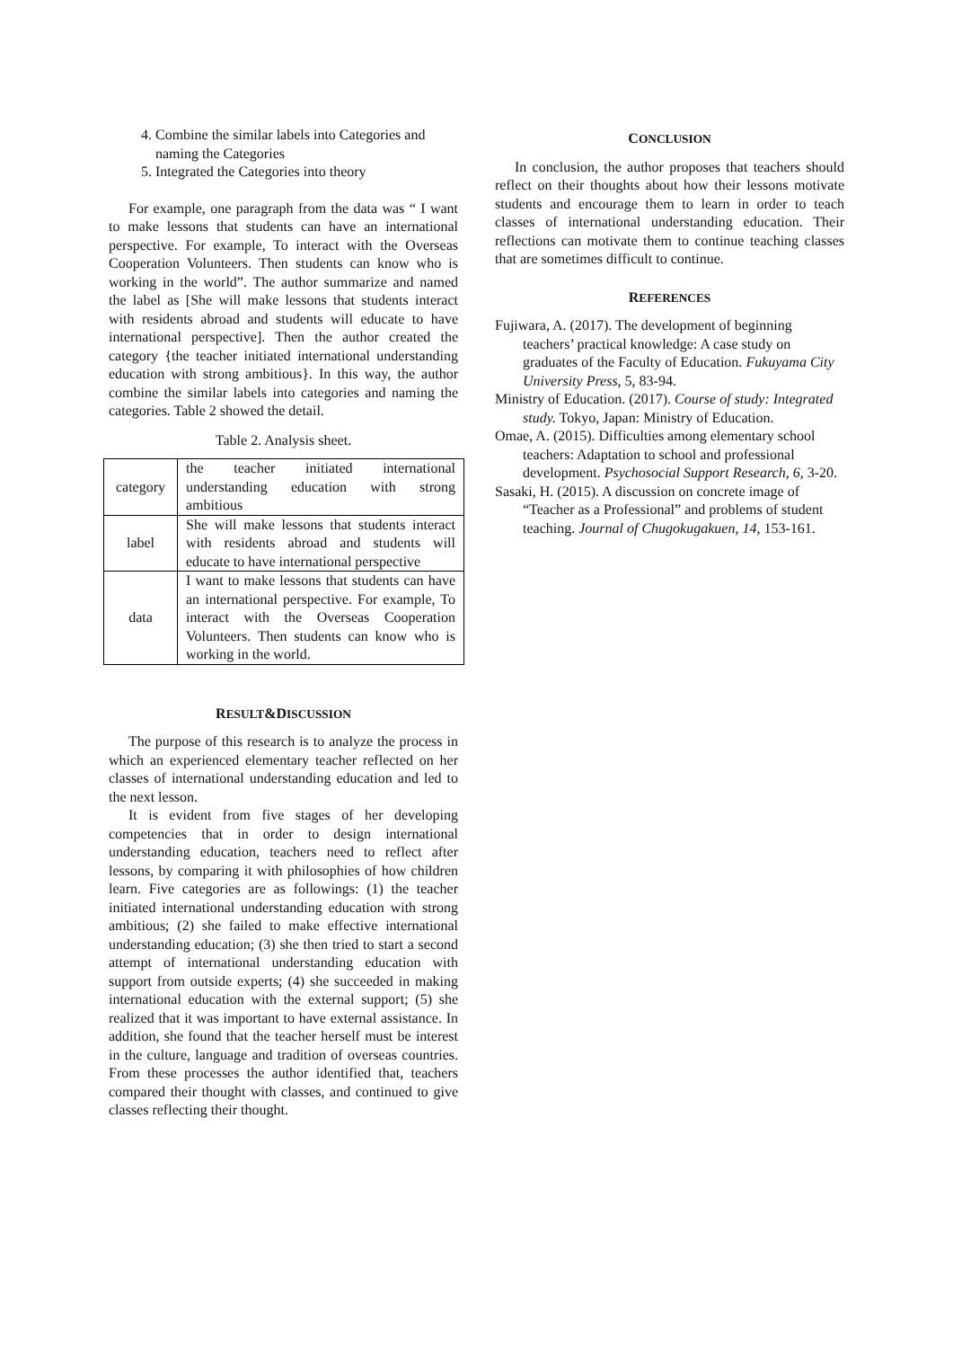4. Combine the similar labels into Categories and naming the Categories
5. Integrated the Categories into theory
For example, one paragraph from the data was “ I want to make lessons that students can have an international perspective. For example, To interact with the Overseas Cooperation Volunteers. Then students can know who is working in the world”. The author summarize and named the label as [She will make lessons that students interact with residents abroad and students will educate to have international perspective]. Then the author created the category {the teacher initiated international understanding education with strong ambitious}. In this way, the author combine the similar labels into categories and naming the categories. Table 2 showed the detail.
Table 2. Analysis sheet.
| category | the teacher initiated international understanding education with strong ambitious |
| label | She will make lessons that students interact with residents abroad and students will educate to have international perspective |
| data | I want to make lessons that students can have an international perspective. For example, To interact with the Overseas Cooperation Volunteers. Then students can know who is working in the world. |
RESULT&DISCUSSION
The purpose of this research is to analyze the process in which an experienced elementary teacher reflected on her classes of international understanding education and led to the next lesson.
It is evident from five stages of her developing competencies that in order to design international understanding education, teachers need to reflect after lessons, by comparing it with philosophies of how children learn. Five categories are as followings: (1) the teacher initiated international understanding education with strong ambitious; (2) she failed to make effective international understanding education; (3) she then tried to start a second attempt of international understanding education with support from outside experts; (4) she succeeded in making international education with the external support; (5) she realized that it was important to have external assistance. In addition, she found that the teacher herself must be interest in the culture, language and tradition of overseas countries. From these processes the author identified that, teachers compared their thought with classes, and continued to give classes reflecting their thought.
CONCLUSION
In conclusion, the author proposes that teachers should reflect on their thoughts about how their lessons motivate students and encourage them to learn in order to teach classes of international understanding education. Their reflections can motivate them to continue teaching classes that are sometimes difficult to continue.
REFERENCES
Fujiwara, A. (2017). The development of beginning teachers’ practical knowledge: A case study on graduates of the Faculty of Education. Fukuyama City University Press, 5, 83-94.
Ministry of Education. (2017). Course of study: Integrated study. Tokyo, Japan: Ministry of Education.
Omae, A. (2015). Difficulties among elementary school teachers: Adaptation to school and professional development. Psychosocial Support Research, 6, 3-20.
Sasaki, H. (2015). A discussion on concrete image of “Teacher as a Professional” and problems of student teaching. Journal of Chugokugakuen, 14, 153-161.